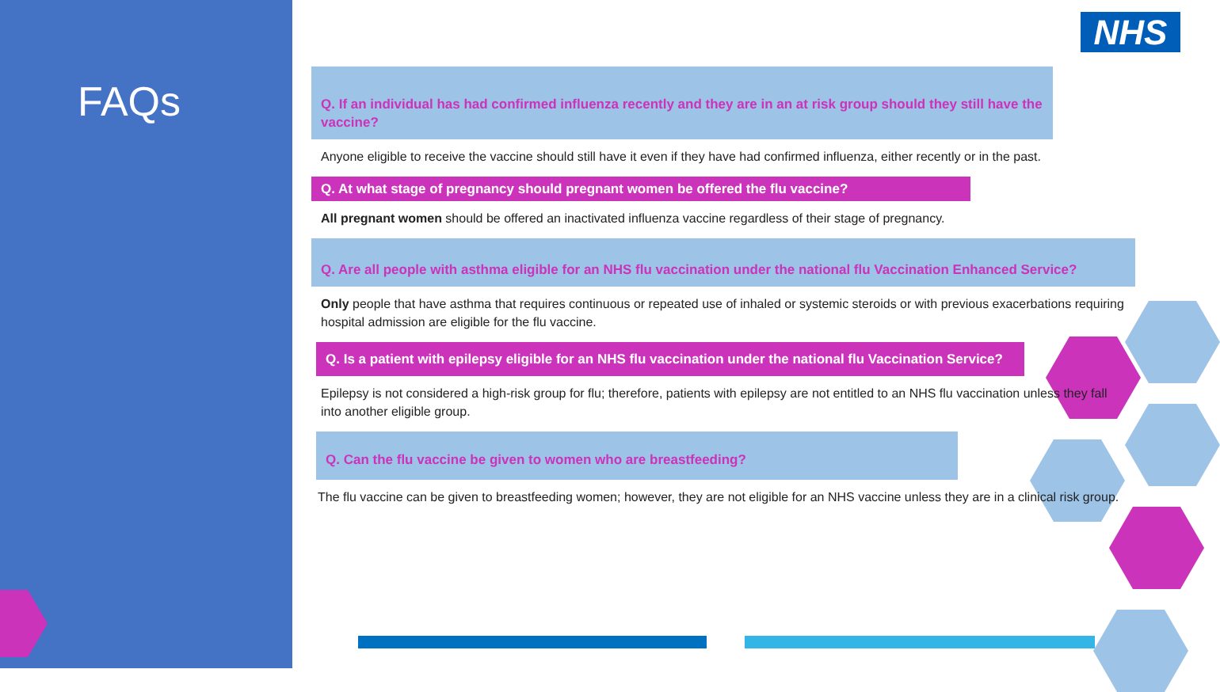FAQs
NHS
Q. If an individual has had confirmed influenza recently and they are in an at risk group should they still have the vaccine?
Anyone eligible to receive the vaccine should still have it even if they have had confirmed influenza, either recently or in the past.
Q. At what stage of pregnancy should pregnant women be offered the flu vaccine?
All pregnant women should be offered an inactivated influenza vaccine regardless of their stage of pregnancy.
Q. Are all people with asthma eligible for an NHS flu vaccination under the national flu Vaccination Enhanced Service?
Only people that have asthma that requires continuous or repeated use of inhaled or systemic steroids or with previous exacerbations requiring hospital admission are eligible for the flu vaccine.
Q. Is a patient with epilepsy eligible for an NHS flu vaccination under the national flu Vaccination Service?
Epilepsy is not considered a high-risk group for flu; therefore, patients with epilepsy are not entitled to an NHS flu vaccination unless they fall into another eligible group.
Q. Can the flu vaccine be given to women who are breastfeeding?
The flu vaccine can be given to breastfeeding women; however, they are not eligible for an NHS vaccine unless they are in a clinical risk group.